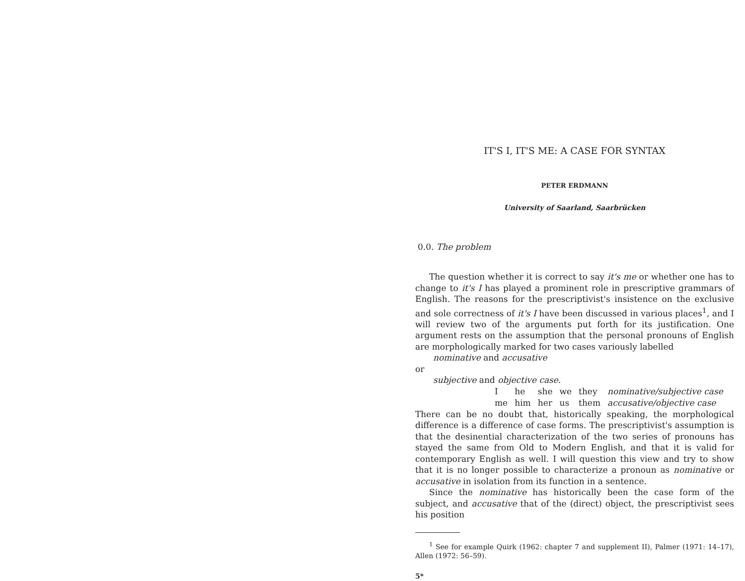IT'S I, IT'S ME: A CASE FOR SYNTAX
PETER ERDMANN
University of Saarland, Saarbrücken
0.0. The problem
The question whether it is correct to say it's me or whether one has to change to it's I has played a prominent role in prescriptive grammars of English. The reasons for the prescriptivist's insistence on the exclusive and sole correctness of it's I have been discussed in various places<sup>1</sup>, and I will review two of the arguments put forth for its justification. One argument rests on the assumption that the personal pronouns of English are morphologically marked for two cases variously labelled
nominative and accusative
or
subjective and objective case.
| I | he | she | we | they | nominative/subjective case |
| me | him | her | us | them | accusative/objective case |
There can be no doubt that, historically speaking, the morphological difference is a difference of case forms. The prescriptivist's assumption is that the desinential characterization of the two series of pronouns has stayed the same from Old to Modern English, and that it is valid for contemporary English as well. I will question this view and try to show that it is no longer possible to characterize a pronoun as nominative or accusative in isolation from its function in a sentence.
Since the nominative has historically been the case form of the subject, and accusative that of the (direct) object, the prescriptivist sees his position
<sup>1</sup> See for example Quirk (1962: chapter 7 and supplement II), Palmer (1971: 14–17), Allen (1972: 56–59).
5*